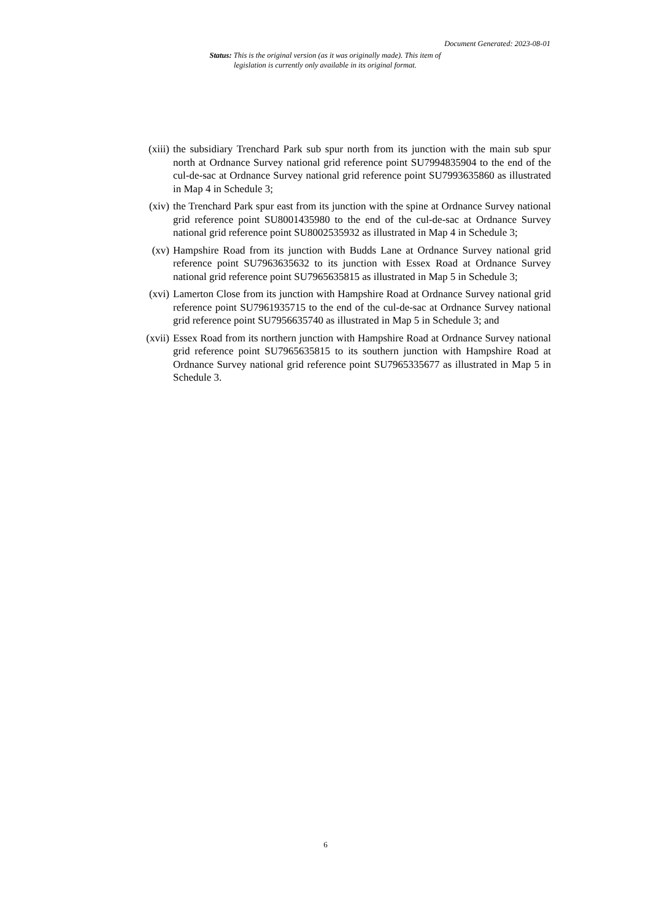Document Generated: 2023-08-01
Status: This is the original version (as it was originally made). This item of legislation is currently only available in its original format.
(xiii) the subsidiary Trenchard Park sub spur north from its junction with the main sub spur north at Ordnance Survey national grid reference point SU7994835904 to the end of the cul-de-sac at Ordnance Survey national grid reference point SU7993635860 as illustrated in Map 4 in Schedule 3;
(xiv) the Trenchard Park spur east from its junction with the spine at Ordnance Survey national grid reference point SU8001435980 to the end of the cul-de-sac at Ordnance Survey national grid reference point SU8002535932 as illustrated in Map 4 in Schedule 3;
(xv) Hampshire Road from its junction with Budds Lane at Ordnance Survey national grid reference point SU7963635632 to its junction with Essex Road at Ordnance Survey national grid reference point SU7965635815 as illustrated in Map 5 in Schedule 3;
(xvi) Lamerton Close from its junction with Hampshire Road at Ordnance Survey national grid reference point SU7961935715 to the end of the cul-de-sac at Ordnance Survey national grid reference point SU7956635740 as illustrated in Map 5 in Schedule 3; and
(xvii) Essex Road from its northern junction with Hampshire Road at Ordnance Survey national grid reference point SU7965635815 to its southern junction with Hampshire Road at Ordnance Survey national grid reference point SU7965335677 as illustrated in Map 5 in Schedule 3.
6